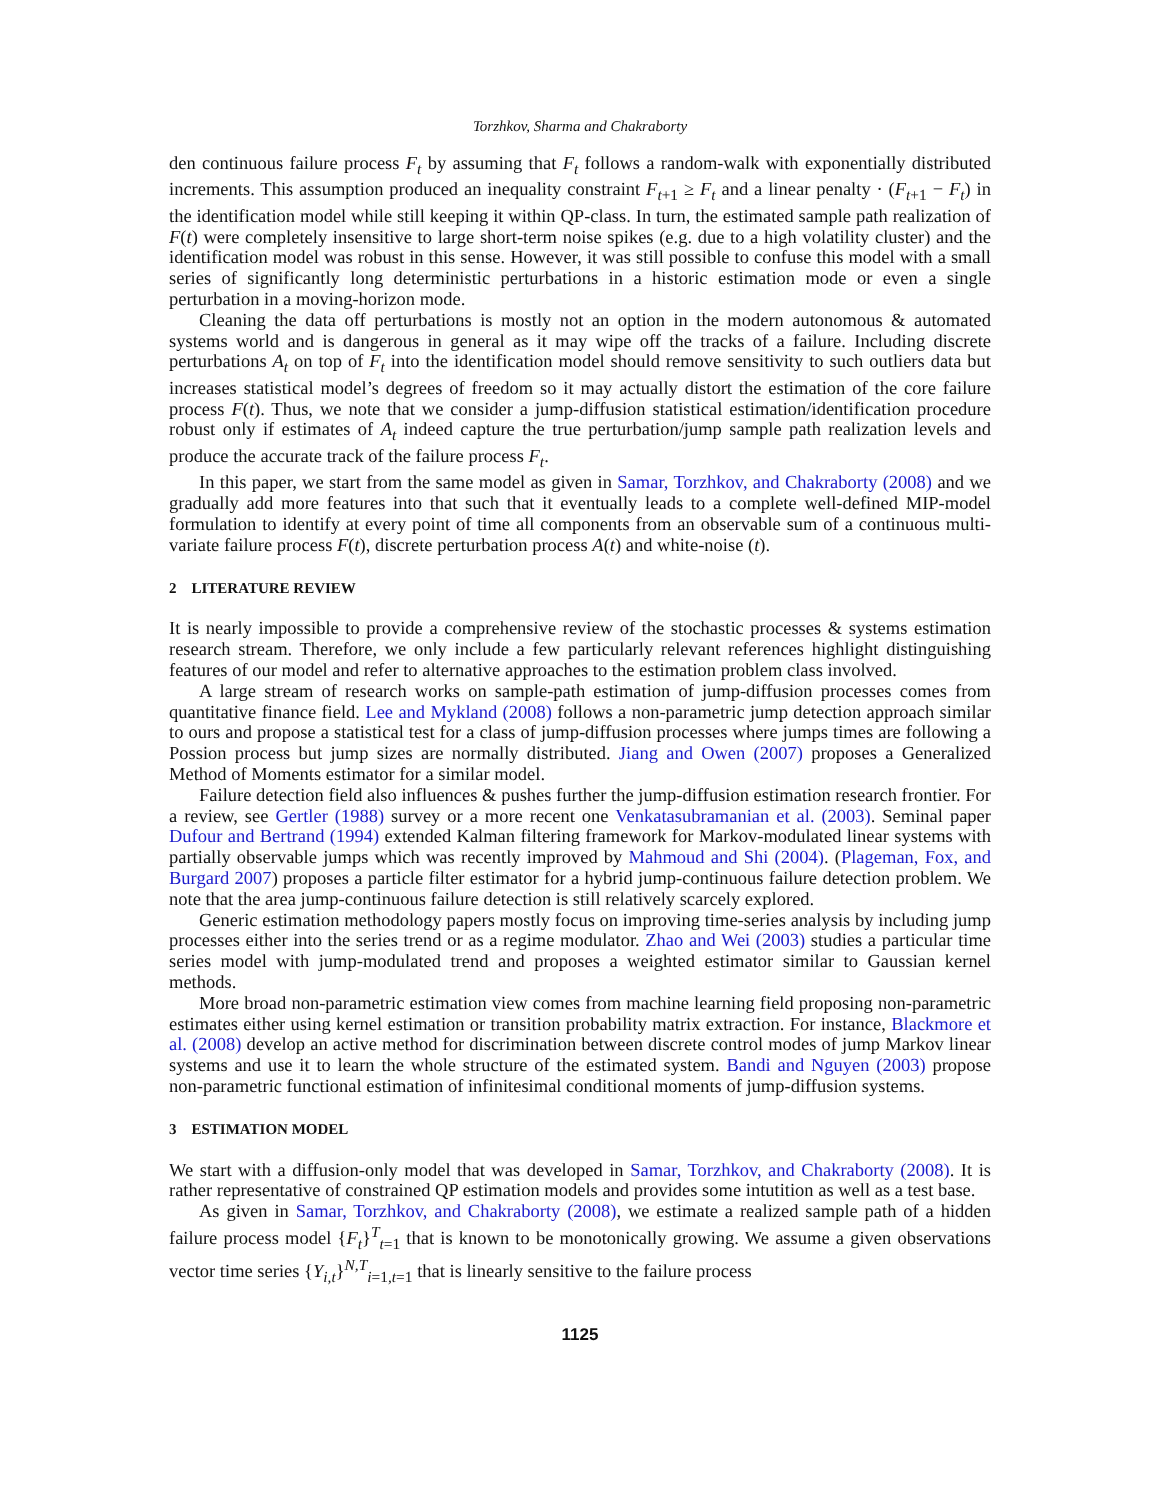Torzhkov, Sharma and Chakraborty
den continuous failure process F<sub>t</sub> by assuming that F<sub>t</sub> follows a random-walk with exponentially distributed increments. This assumption produced an inequality constraint F<sub>t+1</sub> ≥ F<sub>t</sub> and a linear penalty · (F<sub>t+1</sub> − F<sub>t</sub>) in the identification model while still keeping it within QP-class. In turn, the estimated sample path realization of F(t) were completely insensitive to large short-term noise spikes (e.g. due to a high volatility cluster) and the identification model was robust in this sense. However, it was still possible to confuse this model with a small series of significantly long deterministic perturbations in a historic estimation mode or even a single perturbation in a moving-horizon mode.
Cleaning the data off perturbations is mostly not an option in the modern autonomous & automated systems world and is dangerous in general as it may wipe off the tracks of a failure. Including discrete perturbations A<sub>t</sub> on top of F<sub>t</sub> into the identification model should remove sensitivity to such outliers data but increases statistical model’s degrees of freedom so it may actually distort the estimation of the core failure process F(t). Thus, we note that we consider a jump-diffusion statistical estimation/identification procedure robust only if estimates of A<sub>t</sub> indeed capture the true perturbation/jump sample path realization levels and produce the accurate track of the failure process F<sub>t</sub>.
In this paper, we start from the same model as given in Samar, Torzhkov, and Chakraborty (2008) and we gradually add more features into that such that it eventually leads to a complete well-defined MIP-model formulation to identify at every point of time all components from an observable sum of a continuous multi-variate failure process F(t), discrete perturbation process A(t) and white-noise (t).
2 LITERATURE REVIEW
It is nearly impossible to provide a comprehensive review of the stochastic processes & systems estimation research stream. Therefore, we only include a few particularly relevant references highlight distinguishing features of our model and refer to alternative approaches to the estimation problem class involved.
A large stream of research works on sample-path estimation of jump-diffusion processes comes from quantitative finance field. Lee and Mykland (2008) follows a non-parametric jump detection approach similar to ours and propose a statistical test for a class of jump-diffusion processes where jumps times are following a Possion process but jump sizes are normally distributed. Jiang and Owen (2007) proposes a Generalized Method of Moments estimator for a similar model.
Failure detection field also influences & pushes further the jump-diffusion estimation research frontier. For a review, see Gertler (1988) survey or a more recent one Venkatasubramanian et al. (2003). Seminal paper Dufour and Bertrand (1994) extended Kalman filtering framework for Markov-modulated linear systems with partially observable jumps which was recently improved by Mahmoud and Shi (2004). (Plageman, Fox, and Burgard 2007) proposes a particle filter estimator for a hybrid jump-continuous failure detection problem. We note that the area jump-continuous failure detection is still relatively scarcely explored.
Generic estimation methodology papers mostly focus on improving time-series analysis by including jump processes either into the series trend or as a regime modulator. Zhao and Wei (2003) studies a particular time series model with jump-modulated trend and proposes a weighted estimator similar to Gaussian kernel methods.
More broad non-parametric estimation view comes from machine learning field proposing non-parametric estimates either using kernel estimation or transition probability matrix extraction. For instance, Blackmore et al. (2008) develop an active method for discrimination between discrete control modes of jump Markov linear systems and use it to learn the whole structure of the estimated system. Bandi and Nguyen (2003) propose non-parametric functional estimation of infinitesimal conditional moments of jump-diffusion systems.
3 ESTIMATION MODEL
We start with a diffusion-only model that was developed in Samar, Torzhkov, and Chakraborty (2008). It is rather representative of constrained QP estimation models and provides some intutition as well as a test base.
As given in Samar, Torzhkov, and Chakraborty (2008), we estimate a realized sample path of a hidden failure process model {F<sub>t</sub>}<sup>T</sup><sub>t=1</sub> that is known to be monotonically growing. We assume a given observations vector time series {Y<sub>i,t</sub>}<sup>N,T</sup><sub>i=1,t=1</sub> that is linearly sensitive to the failure process
1125